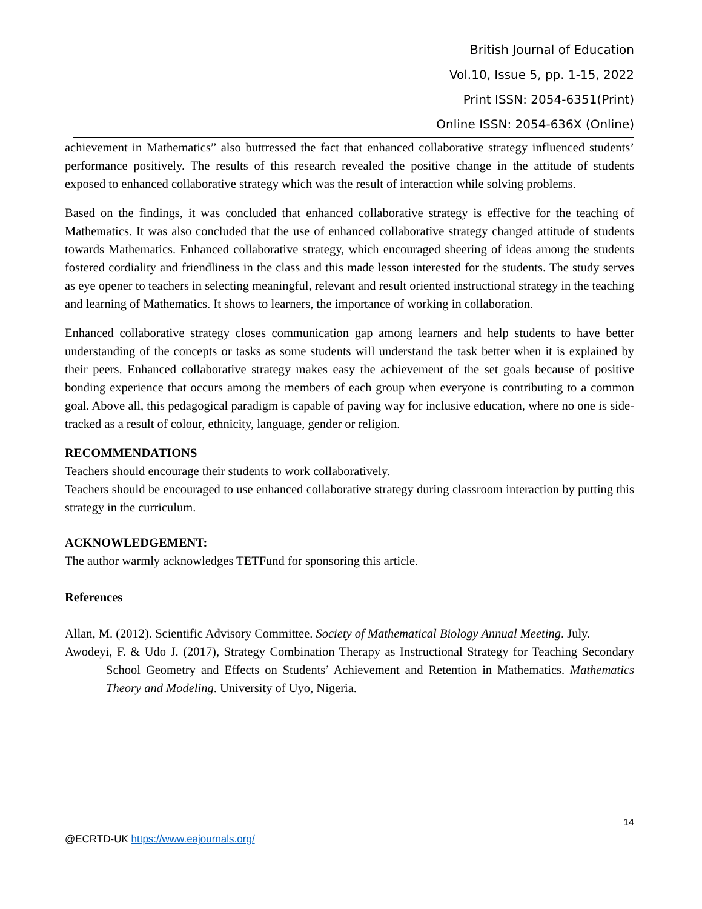British Journal of Education
Vol.10, Issue 5, pp. 1-15, 2022
Print ISSN: 2054-6351(Print)
Online ISSN: 2054-636X (Online)
achievement in Mathematics” also buttressed the fact that enhanced collaborative strategy influenced students’ performance positively. The results of this research revealed the positive change in the attitude of students exposed to enhanced collaborative strategy which was the result of interaction while solving problems.
Based on the findings, it was concluded that enhanced collaborative strategy is effective for the teaching of Mathematics. It was also concluded that the use of enhanced collaborative strategy changed attitude of students towards Mathematics. Enhanced collaborative strategy, which encouraged sheering of ideas among the students fostered cordiality and friendliness in the class and this made lesson interested for the students. The study serves as eye opener to teachers in selecting meaningful, relevant and result oriented instructional strategy in the teaching and learning of Mathematics. It shows to learners, the importance of working in collaboration.
Enhanced collaborative strategy closes communication gap among learners and help students to have better understanding of the concepts or tasks as some students will understand the task better when it is explained by their peers. Enhanced collaborative strategy makes easy the achievement of the set goals because of positive bonding experience that occurs among the members of each group when everyone is contributing to a common goal. Above all, this pedagogical paradigm is capable of paving way for inclusive education, where no one is side-tracked as a result of colour, ethnicity, language, gender or religion.
RECOMMENDATIONS
Teachers should encourage their students to work collaboratively.
Teachers should be encouraged to use enhanced collaborative strategy during classroom interaction by putting this strategy in the curriculum.
ACKNOWLEDGEMENT:
The author warmly acknowledges TETFund for sponsoring this article.
References
Allan, M. (2012). Scientific Advisory Committee. Society of Mathematical Biology Annual Meeting. July.
Awodeyi, F. & Udo J. (2017), Strategy Combination Therapy as Instructional Strategy for Teaching Secondary School Geometry and Effects on Students’ Achievement and Retention in Mathematics. Mathematics Theory and Modeling. University of Uyo, Nigeria.
14
@ECRTD-UK https://www.eajournals.org/